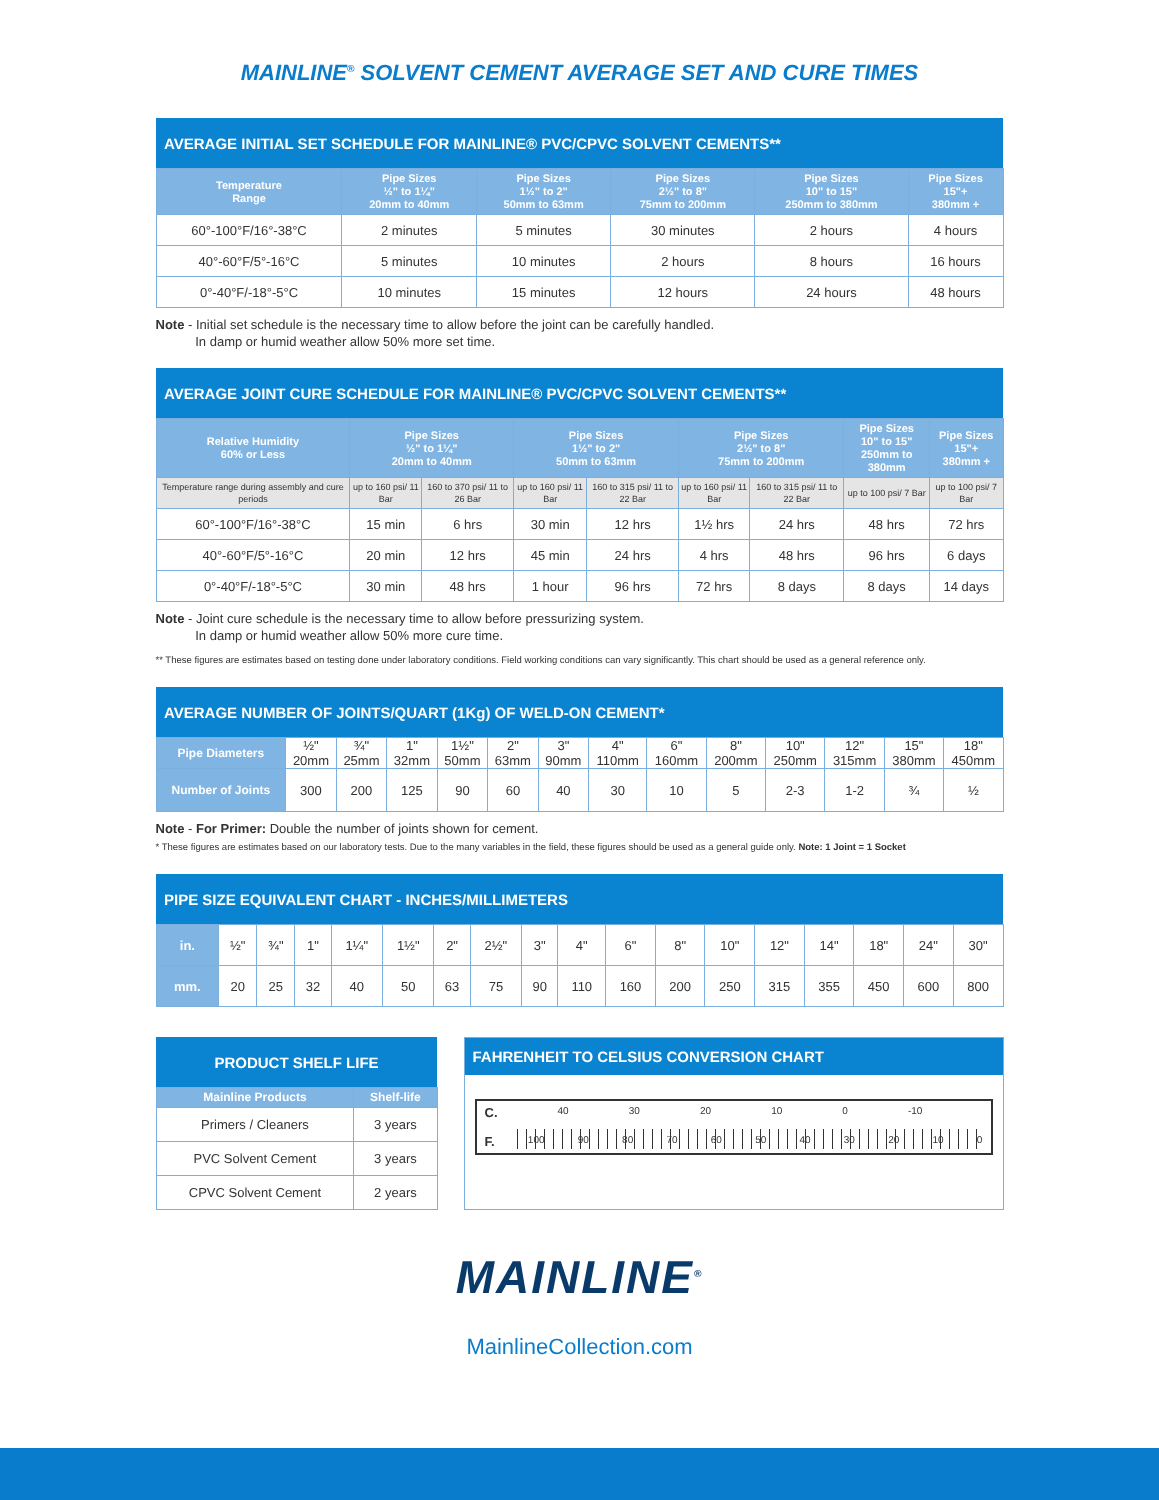MAINLINE<sup>®</sup> SOLVENT CEMENT AVERAGE SET AND CURE TIMES
| AVERAGE INITIAL SET SCHEDULE FOR MAINLINE® PVC/CPVC SOLVENT CEMENTS** | | | | | |
| Temperature Range | Pipe Sizes ½" to 1¼" 20mm to 40mm | Pipe Sizes 1½" to 2" 50mm to 63mm | Pipe Sizes 2½" to 8" 75mm to 200mm | Pipe Sizes 10" to 15" 250mm to 380mm | Pipe Sizes 15"+ 380mm + |
| 60°-100°F/16°-38°C | 2 minutes | 5 minutes | 30 minutes | 2 hours | 4 hours |
| 40°-60°F/5°-16°C | 5 minutes | 10 minutes | 2 hours | 8 hours | 16 hours |
| 0°-40°F/-18°-5°C | 10 minutes | 15 minutes | 12 hours | 24 hours | 48 hours |
Note - Initial set schedule is the necessary time to allow before the joint can be carefully handled.
In damp or humid weather allow 50% more set time.
| AVERAGE JOINT CURE SCHEDULE FOR MAINLINE® PVC/CPVC SOLVENT CEMENTS** | | | | | | | | |
| Relative Humidity 60% or Less | Pipe Sizes ½" to 1¼" 20mm to 40mm | | Pipe Sizes 1½" to 2" 50mm to 63mm | | Pipe Sizes 2½" to 8" 75mm to 200mm | | Pipe Sizes 10" to 15" 250mm to 380mm | Pipe Sizes 15"+ 380mm + |
| Temperature range during assembly and cure periods | up to 160 psi/ 11 Bar | 160 to 370 psi/ 11 to 26 Bar | up to 160 psi/ 11 Bar | 160 to 315 psi/ 11 to 22 Bar | up to 160 psi/ 11 Bar | 160 to 315 psi/ 11 to 22 Bar | up to 100 psi/ 7 Bar | up to 100 psi/ 7 Bar |
| 60°-100°F/16°-38°C | 15 min | 6 hrs | 30 min | 12 hrs | 1½ hrs | 24 hrs | 48 hrs | 72 hrs |
| 40°-60°F/5°-16°C | 20 min | 12 hrs | 45 min | 24 hrs | 4 hrs | 48 hrs | 96 hrs | 6 days |
| 0°-40°F/-18°-5°C | 30 min | 48 hrs | 1 hour | 96 hrs | 72 hrs | 8 days | 8 days | 14 days |
Note - Joint cure schedule is the necessary time to allow before pressurizing system.
In damp or humid weather allow 50% more cure time.
** These figures are estimates based on testing done under laboratory conditions. Field working conditions can vary significantly. This chart should be used as a general reference only.
| AVERAGE NUMBER OF JOINTS/QUART (1Kg) OF WELD-ON CEMENT* | | | | | | | | | | | | | |
| Pipe Diameters | ½" 20mm | ¾" 25mm | 1" 32mm | 1½" 50mm | 2" 63mm | 3" 90mm | 4" 110mm | 6" 160mm | 8" 200mm | 10" 250mm | 12" 315mm | 15" 380mm | 18" 450mm |
| Number of Joints | 300 | 200 | 125 | 90 | 60 | 40 | 30 | 10 | 5 | 2-3 | 1-2 | ¾ | ½ |
Note - For Primer: Double the number of joints shown for cement.
* These figures are estimates based on our laboratory tests. Due to the many variables in the field, these figures should be used as a general guide only. Note: 1 Joint = 1 Socket
| PIPE SIZE EQUIVALENT CHART - INCHES/MILLIMETERS | | | | | | | | | | | | | | | | | |
| in. | ½" | ¾" | 1" | 1¼" | 1½" | 2" | 2½" | 3" | 4" | 6" | 8" | 10" | 12" | 14" | 18" | 24" | 30" |
| mm. | 20 | 25 | 32 | 40 | 50 | 63 | 75 | 90 | 110 | 160 | 200 | 250 | 315 | 355 | 450 | 600 | 800 |
| PRODUCT SHELF LIFE | |
| Mainline Products | Shelf-life |
| Primers / Cleaners | 3 years |
| PVC Solvent Cement | 3 years |
| CPVC Solvent Cement | 2 years |
FAHRENHEIT TO CELSIUS CONVERSION CHART
C. 40 30 20 10 0 -10
F. 100 90 80 70 60 50 40 30 20 10 0
MAINLINE<sup>®</sup>
MainlineCollection.com